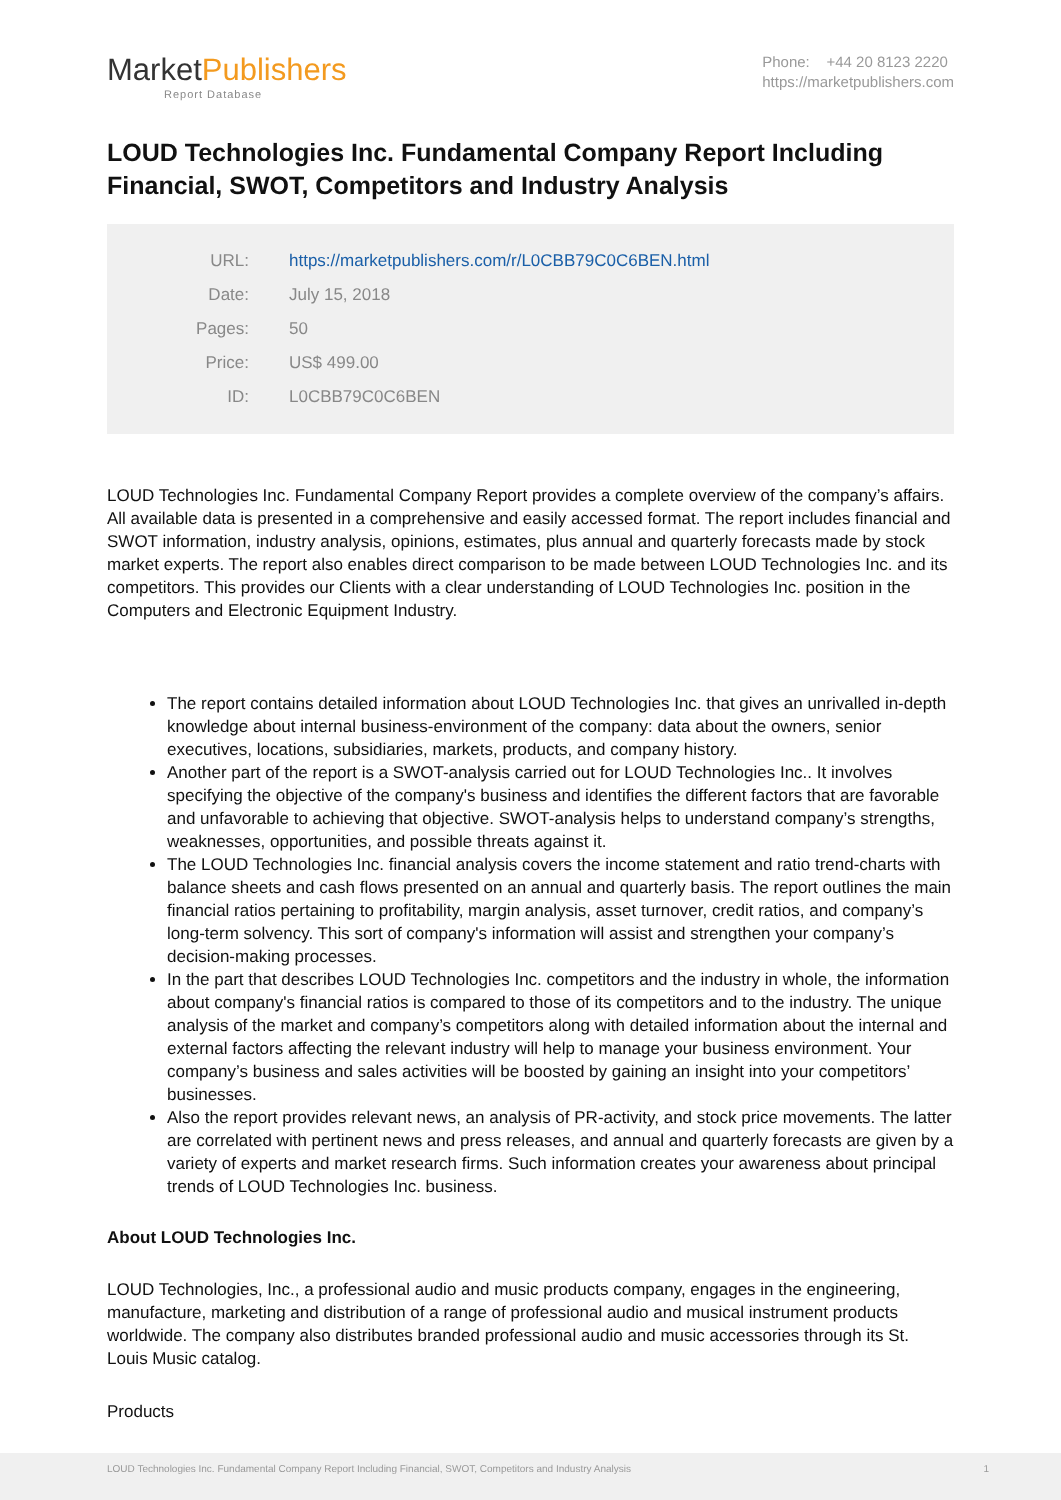MarketPublishers
Report Database
Phone: +44 20 8123 2220
https://marketpublishers.com
LOUD Technologies Inc. Fundamental Company Report Including Financial, SWOT, Competitors and Industry Analysis
| URL: | https://marketpublishers.com/r/L0CBB79C0C6BEN.html |
| Date: | July 15, 2018 |
| Pages: | 50 |
| Price: | US$ 499.00 |
| ID: | L0CBB79C0C6BEN |
LOUD Technologies Inc. Fundamental Company Report provides a complete overview of the company’s affairs. All available data is presented in a comprehensive and easily accessed format. The report includes financial and SWOT information, industry analysis, opinions, estimates, plus annual and quarterly forecasts made by stock market experts. The report also enables direct comparison to be made between LOUD Technologies Inc. and its competitors. This provides our Clients with a clear understanding of LOUD Technologies Inc. position in the Computers and Electronic Equipment Industry.
The report contains detailed information about LOUD Technologies Inc. that gives an unrivalled in-depth knowledge about internal business-environment of the company: data about the owners, senior executives, locations, subsidiaries, markets, products, and company history.
Another part of the report is a SWOT-analysis carried out for LOUD Technologies Inc.. It involves specifying the objective of the company's business and identifies the different factors that are favorable and unfavorable to achieving that objective. SWOT-analysis helps to understand company’s strengths, weaknesses, opportunities, and possible threats against it.
The LOUD Technologies Inc. financial analysis covers the income statement and ratio trend-charts with balance sheets and cash flows presented on an annual and quarterly basis. The report outlines the main financial ratios pertaining to profitability, margin analysis, asset turnover, credit ratios, and company’s long-term solvency. This sort of company's information will assist and strengthen your company’s decision-making processes.
In the part that describes LOUD Technologies Inc. competitors and the industry in whole, the information about company's financial ratios is compared to those of its competitors and to the industry. The unique analysis of the market and company’s competitors along with detailed information about the internal and external factors affecting the relevant industry will help to manage your business environment. Your company’s business and sales activities will be boosted by gaining an insight into your competitors’ businesses.
Also the report provides relevant news, an analysis of PR-activity, and stock price movements. The latter are correlated with pertinent news and press releases, and annual and quarterly forecasts are given by a variety of experts and market research firms. Such information creates your awareness about principal trends of LOUD Technologies Inc. business.
About LOUD Technologies Inc.
LOUD Technologies, Inc., a professional audio and music products company, engages in the engineering, manufacture, marketing and distribution of a range of professional audio and musical instrument products worldwide. The company also distributes branded professional audio and music accessories through its St. Louis Music catalog.
Products
LOUD Technologies Inc. Fundamental Company Report Including Financial, SWOT, Competitors and Industry Analysis 1